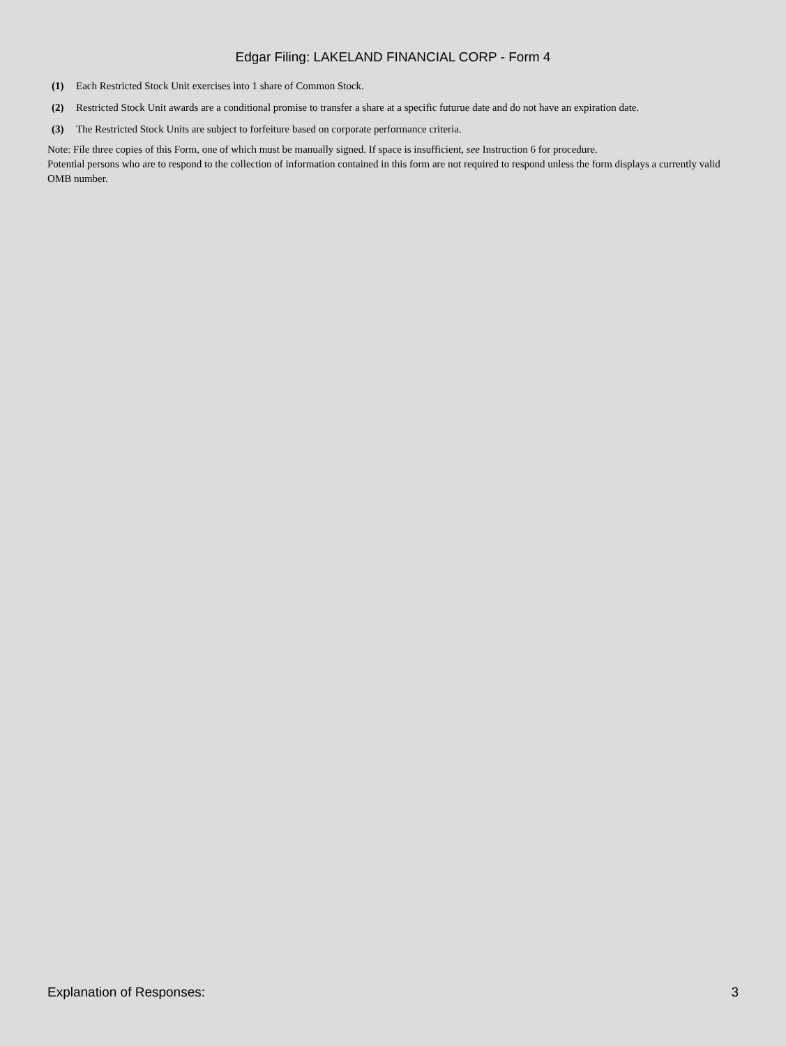Edgar Filing: LAKELAND FINANCIAL CORP - Form 4
(1) Each Restricted Stock Unit exercises into 1 share of Common Stock.
(2) Restricted Stock Unit awards are a conditional promise to transfer a share at a specific futurue date and do not have an expiration date.
(3) The Restricted Stock Units are subject to forfeiture based on corporate performance criteria.
Note: File three copies of this Form, one of which must be manually signed. If space is insufficient, see Instruction 6 for procedure.
Potential persons who are to respond to the collection of information contained in this form are not required to respond unless the form displays a currently valid OMB number.
Explanation of Responses: 3